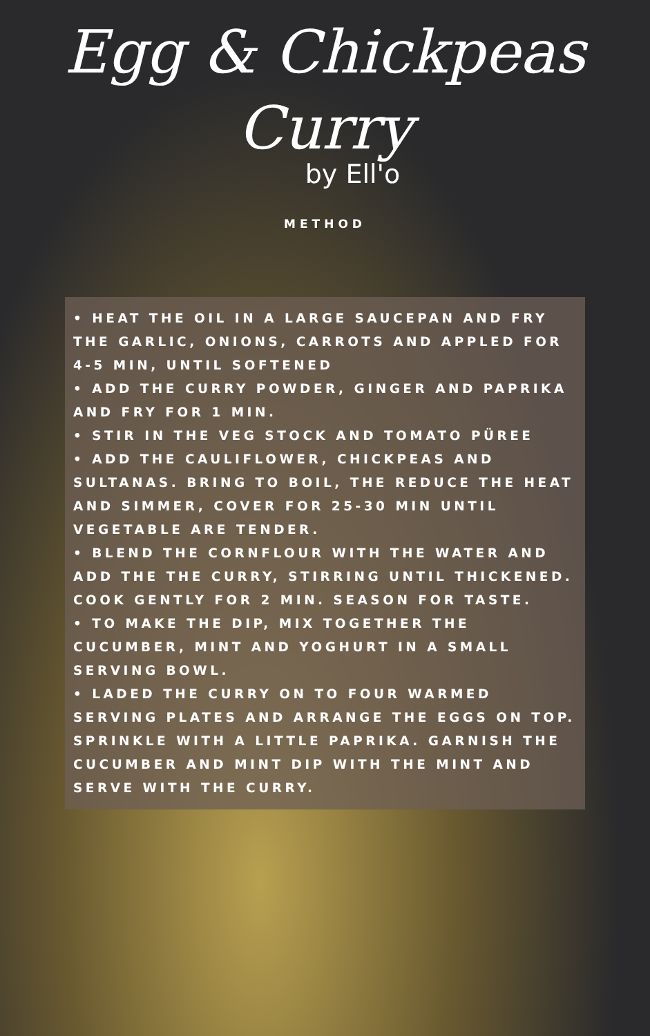Egg & Chickpeas
Curry
by Ell'o
METHOD
• HEAT THE OIL IN A LARGE SAUCEPAN AND FRY THE GARLIC, ONIONS, CARROTS AND APPLED FOR 4-5 MIN, UNTIL SOFTENED
• ADD THE CURRY POWDER, GINGER AND PAPRIKA AND FRY FOR 1 MIN.
• STIR IN THE VEG STOCK AND TOMATO PÜREE
• ADD THE CAULIFLOWER, CHICKPEAS AND SULTANAS. BRING TO BOIL, THE REDUCE THE HEAT AND SIMMER, COVER FOR 25-30 MIN UNTIL VEGETABLE ARE TENDER.
• BLEND THE CORNFLOUR WITH THE WATER AND ADD THE THE CURRY, STIRRING UNTIL THICKENED. COOK GENTLY FOR 2 MIN. SEASON FOR TASTE.
• TO MAKE THE DIP, MIX TOGETHER THE CUCUMBER, MINT AND YOGHURT IN A SMALL SERVING BOWL.
• LADED THE CURRY ON TO FOUR WARMED SERVING PLATES AND ARRANGE THE EGGS ON TOP. SPRINKLE WITH A LITTLE PAPRIKA. GARNISH THE CUCUMBER AND MINT DIP WITH THE MINT AND SERVE WITH THE CURRY.